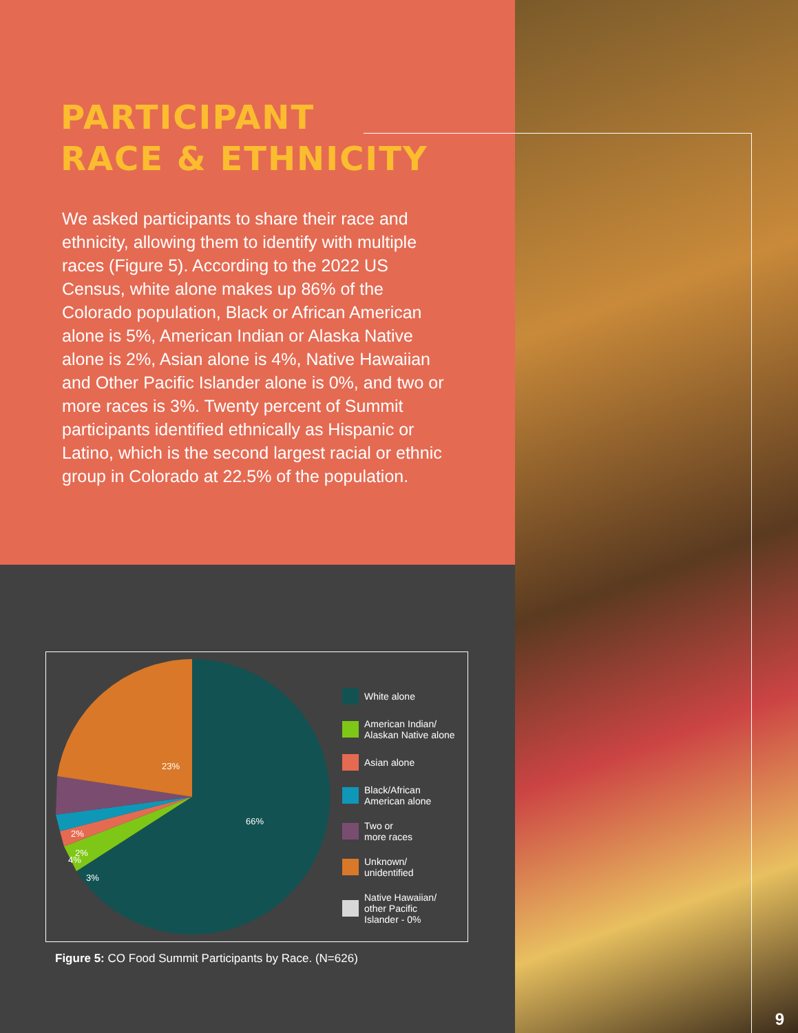PARTICIPANT
RACE & ETHNICITY
We asked participants to share their race and ethnicity, allowing them to identify with multiple races (Figure 5). According to the 2022 US Census, white alone makes up 86% of the Colorado population, Black or African American alone is 5%, American Indian or Alaska Native alone is 2%, Asian alone is 4%, Native Hawaiian and Other Pacific Islander alone is 0%, and two or more races is 3%. Twenty percent of Summit participants identified ethnically as Hispanic or Latino, which is the second largest racial or ethnic group in Colorado at 22.5% of the population.
66%
23%
4%
2%
2%
3%
White alone
American Indian/
Alaskan Native alone
Asian alone
Black/African
American alone
Two or
more races
Unknown/
unidentified
Native Hawaiian/
other Pacific
Islander - 0%
Figure 5: CO Food Summit Participants by Race. (N=626)
9